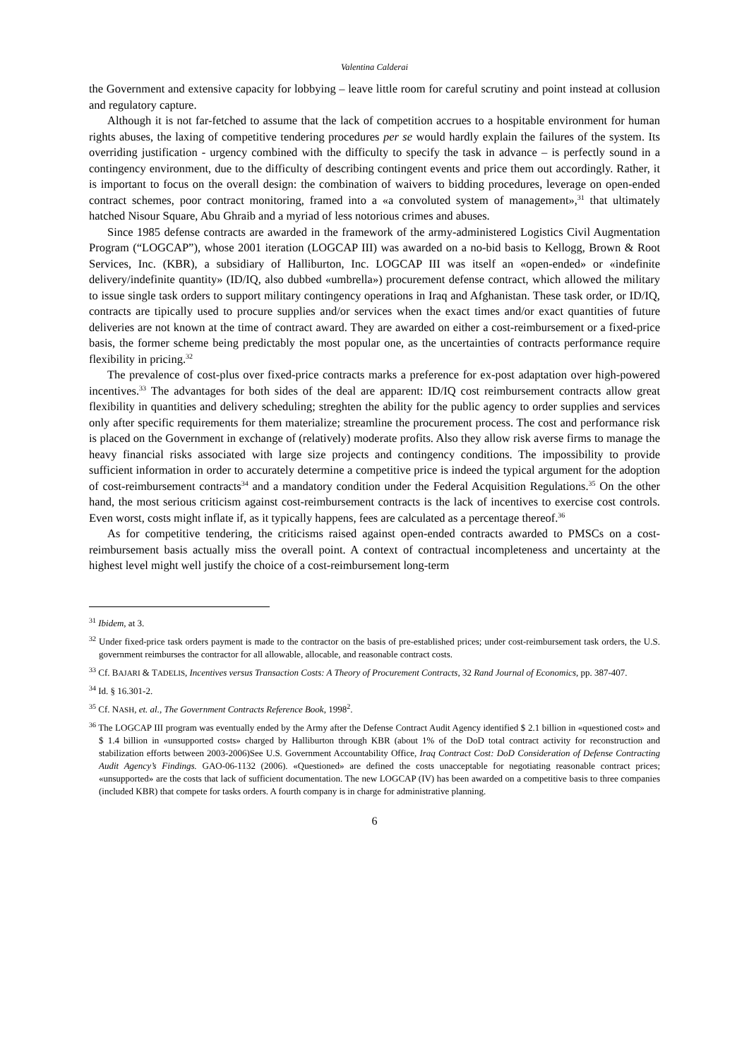Valentina Calderai
the Government and extensive capacity for lobbying – leave little room for careful scrutiny and point instead at collusion and regulatory capture.
Although it is not far-fetched to assume that the lack of competition accrues to a hospitable environment for human rights abuses, the laxing of competitive tendering procedures per se would hardly explain the failures of the system. Its overriding justification - urgency combined with the difficulty to specify the task in advance – is perfectly sound in a contingency environment, due to the difficulty of describing contingent events and price them out accordingly. Rather, it is important to focus on the overall design: the combination of waivers to bidding procedures, leverage on open-ended contract schemes, poor contract monitoring, framed into a «a convoluted system of management»,<sup>31</sup> that ultimately hatched Nisour Square, Abu Ghraib and a myriad of less notorious crimes and abuses.
Since 1985 defense contracts are awarded in the framework of the army-administered Logistics Civil Augmentation Program (“LOGCAP”), whose 2001 iteration (LOGCAP III) was awarded on a no-bid basis to Kellogg, Brown & Root Services, Inc. (KBR), a subsidiary of Halliburton, Inc. LOGCAP III was itself an «open-ended» or «indefinite delivery/indefinite quantity» (ID/IQ, also dubbed «umbrella») procurement defense contract, which allowed the military to issue single task orders to support military contingency operations in Iraq and Afghanistan. These task order, or ID/IQ, contracts are tipically used to procure supplies and/or services when the exact times and/or exact quantities of future deliveries are not known at the time of contract award. They are awarded on either a cost-reimbursement or a fixed-price basis, the former scheme being predictably the most popular one, as the uncertainties of contracts performance require flexibility in pricing.<sup>32</sup>
The prevalence of cost-plus over fixed-price contracts marks a preference for ex-post adaptation over high-powered incentives.<sup>33</sup> The advantages for both sides of the deal are apparent: ID/IQ cost reimbursement contracts allow great flexibility in quantities and delivery scheduling; streghten the ability for the public agency to order supplies and services only after specific requirements for them materialize; streamline the procurement process. The cost and performance risk is placed on the Government in exchange of (relatively) moderate profits. Also they allow risk averse firms to manage the heavy financial risks associated with large size projects and contingency conditions. The impossibility to provide sufficient information in order to accurately determine a competitive price is indeed the typical argument for the adoption of cost-reimbursement contracts<sup>34</sup> and a mandatory condition under the Federal Acquisition Regulations.<sup>35</sup> On the other hand, the most serious criticism against cost-reimbursement contracts is the lack of incentives to exercise cost controls. Even worst, costs might inflate if, as it typically happens, fees are calculated as a percentage thereof.<sup>36</sup>
As for competitive tendering, the criticisms raised against open-ended contracts awarded to PMSCs on a cost-reimbursement basis actually miss the overall point. A context of contractual incompleteness and uncertainty at the highest level might well justify the choice of a cost-reimbursement long-term
<sup>31</sup> Ibidem, at 3.
<sup>32</sup> Under fixed-price task orders payment is made to the contractor on the basis of pre-established prices; under cost-reimbursement task orders, the U.S. government reimburses the contractor for all allowable, allocable, and reasonable contract costs.
<sup>33</sup> Cf. BAJARI & TADELIS, Incentives versus Transaction Costs: A Theory of Procurement Contracts, 32 Rand Journal of Economics, pp. 387-407.
<sup>34</sup> Id. § 16.301-2.
<sup>35</sup> Cf. NASH, et. al., The Government Contracts Reference Book, 1998<sup>2</sup>.
<sup>36</sup> The LOGCAP III program was eventually ended by the Army after the Defense Contract Audit Agency identified $ 2.1 billion in «questioned cost» and $ 1.4 billion in «unsupported costs» charged by Halliburton through KBR (about 1% of the DoD total contract activity for reconstruction and stabilization efforts between 2003-2006)See U.S. Government Accountability Office, Iraq Contract Cost: DoD Consideration of Defense Contracting Audit Agency’s Findings. GAO-06-1132 (2006). «Questioned» are defined the costs unacceptable for negotiating reasonable contract prices; «unsupported» are the costs that lack of sufficient documentation. The new LOGCAP (IV) has been awarded on a competitive basis to three companies (included KBR) that compete for tasks orders. A fourth company is in charge for administrative planning.
6